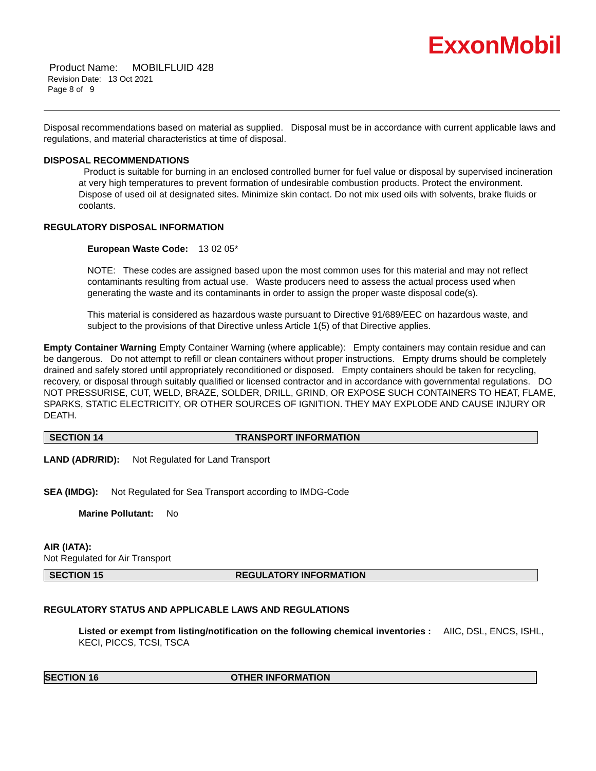ExxonMobil
Product Name: MOBILFLUID 428
Revision Date: 13 Oct 2021
Page 8 of 9
Disposal recommendations based on material as supplied. Disposal must be in accordance with current applicable laws and regulations, and material characteristics at time of disposal.
DISPOSAL RECOMMENDATIONS
Product is suitable for burning in an enclosed controlled burner for fuel value or disposal by supervised incineration at very high temperatures to prevent formation of undesirable combustion products. Protect the environment. Dispose of used oil at designated sites. Minimize skin contact. Do not mix used oils with solvents, brake fluids or coolants.
REGULATORY DISPOSAL INFORMATION
European Waste Code: 13 02 05*
NOTE: These codes are assigned based upon the most common uses for this material and may not reflect contaminants resulting from actual use. Waste producers need to assess the actual process used when generating the waste and its contaminants in order to assign the proper waste disposal code(s).
This material is considered as hazardous waste pursuant to Directive 91/689/EEC on hazardous waste, and subject to the provisions of that Directive unless Article 1(5) of that Directive applies.
Empty Container Warning Empty Container Warning (where applicable): Empty containers may contain residue and can be dangerous. Do not attempt to refill or clean containers without proper instructions. Empty drums should be completely drained and safely stored until appropriately reconditioned or disposed. Empty containers should be taken for recycling, recovery, or disposal through suitably qualified or licensed contractor and in accordance with governmental regulations. DO NOT PRESSURISE, CUT, WELD, BRAZE, SOLDER, DRILL, GRIND, OR EXPOSE SUCH CONTAINERS TO HEAT, FLAME, SPARKS, STATIC ELECTRICITY, OR OTHER SOURCES OF IGNITION. THEY MAY EXPLODE AND CAUSE INJURY OR DEATH.
SECTION 14 TRANSPORT INFORMATION
LAND (ADR/RID): Not Regulated for Land Transport
SEA (IMDG): Not Regulated for Sea Transport according to IMDG-Code
Marine Pollutant: No
AIR (IATA):
Not Regulated for Air Transport
SECTION 15 REGULATORY INFORMATION
REGULATORY STATUS AND APPLICABLE LAWS AND REGULATIONS
Listed or exempt from listing/notification on the following chemical inventories : AIIC, DSL, ENCS, ISHL, KECI, PICCS, TCSI, TSCA
SECTION 16 OTHER INFORMATION